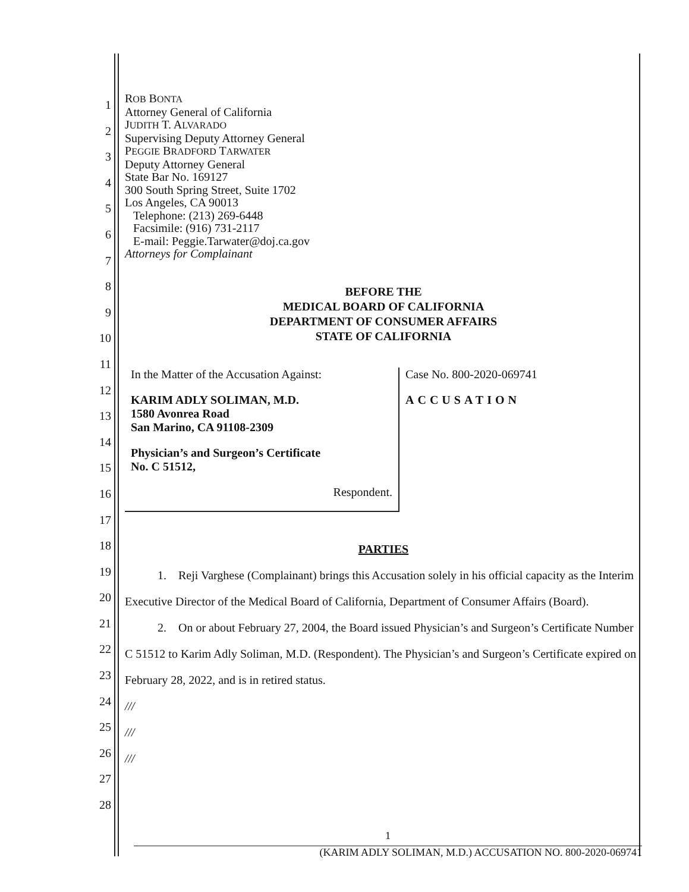ROB BONTA
Attorney General of California
JUDITH T. ALVARADO
Supervising Deputy Attorney General
PEGGIE BRADFORD TARWATER
Deputy Attorney General
State Bar No. 169127
300 South Spring Street, Suite 1702
Los Angeles, CA 90013
Telephone: (213) 269-6448
Facsimile: (916) 731-2117
E-mail: Peggie.Tarwater@doj.ca.gov
Attorneys for Complainant
BEFORE THE
MEDICAL BOARD OF CALIFORNIA
DEPARTMENT OF CONSUMER AFFAIRS
STATE OF CALIFORNIA
In the Matter of the Accusation Against:
KARIM ADLY SOLIMAN, M.D.
1580 Avonrea Road
San Marino, CA 91108-2309
Physician’s and Surgeon’s Certificate
No. C 51512,
Respondent.
Case No. 800-2020-069741
ACCUSATION
PARTIES
1. Reji Varghese (Complainant) brings this Accusation solely in his official capacity as the Interim Executive Director of the Medical Board of California, Department of Consumer Affairs (Board).
2. On or about February 27, 2004, the Board issued Physician’s and Surgeon’s Certificate Number C 51512 to Karim Adly Soliman, M.D. (Respondent). The Physician’s and Surgeon’s Certificate expired on February 28, 2022, and is in retired status.
///
///
///
1
2
3
4
5
6
7
8
9
10
11
12
13
14
15
16
17
18
19
20
21
22
23
24
25
26
27
28
1
(KARIM ADLY SOLIMAN, M.D.) ACCUSATION NO. 800-2020-069741